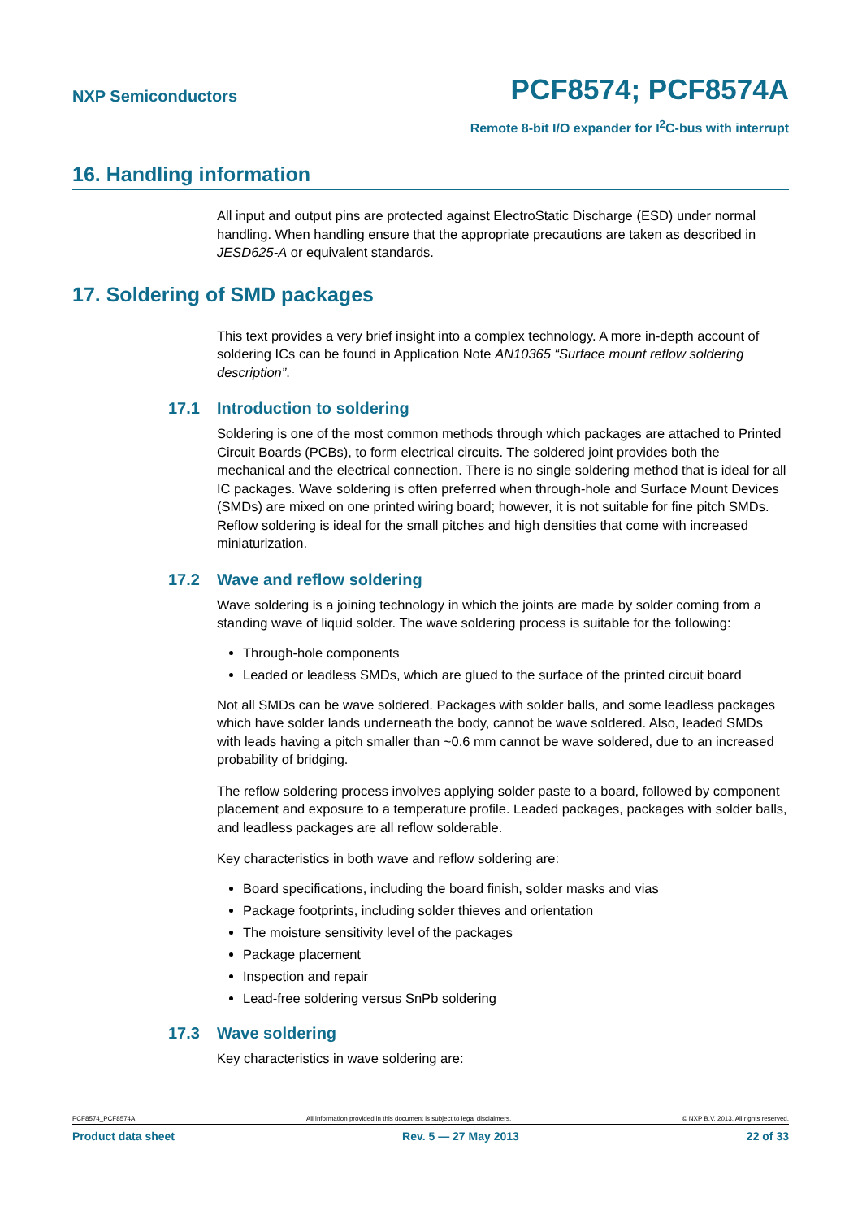NXP Semiconductors PCF8574; PCF8574A
Remote 8-bit I/O expander for I<sup>2</sup>C-bus with interrupt
16. Handling information
All input and output pins are protected against ElectroStatic Discharge (ESD) under normal handling. When handling ensure that the appropriate precautions are taken as described in JESD625-A or equivalent standards.
17. Soldering of SMD packages
This text provides a very brief insight into a complex technology. A more in-depth account of soldering ICs can be found in Application Note AN10365 “Surface mount reflow soldering description”.
17.1 Introduction to soldering
Soldering is one of the most common methods through which packages are attached to Printed Circuit Boards (PCBs), to form electrical circuits. The soldered joint provides both the mechanical and the electrical connection. There is no single soldering method that is ideal for all IC packages. Wave soldering is often preferred when through-hole and Surface Mount Devices (SMDs) are mixed on one printed wiring board; however, it is not suitable for fine pitch SMDs. Reflow soldering is ideal for the small pitches and high densities that come with increased miniaturization.
17.2 Wave and reflow soldering
Wave soldering is a joining technology in which the joints are made by solder coming from a standing wave of liquid solder. The wave soldering process is suitable for the following:
Through-hole components
Leaded or leadless SMDs, which are glued to the surface of the printed circuit board
Not all SMDs can be wave soldered. Packages with solder balls, and some leadless packages which have solder lands underneath the body, cannot be wave soldered. Also, leaded SMDs with leads having a pitch smaller than ~0.6 mm cannot be wave soldered, due to an increased probability of bridging.
The reflow soldering process involves applying solder paste to a board, followed by component placement and exposure to a temperature profile. Leaded packages, packages with solder balls, and leadless packages are all reflow solderable.
Key characteristics in both wave and reflow soldering are:
Board specifications, including the board finish, solder masks and vias
Package footprints, including solder thieves and orientation
The moisture sensitivity level of the packages
Package placement
Inspection and repair
Lead-free soldering versus SnPb soldering
17.3 Wave soldering
Key characteristics in wave soldering are:
PCF8574_PCF8574A All information provided in this document is subject to legal disclaimers. © NXP B.V. 2013. All rights reserved.
Product data sheet Rev. 5 — 27 May 2013 22 of 33